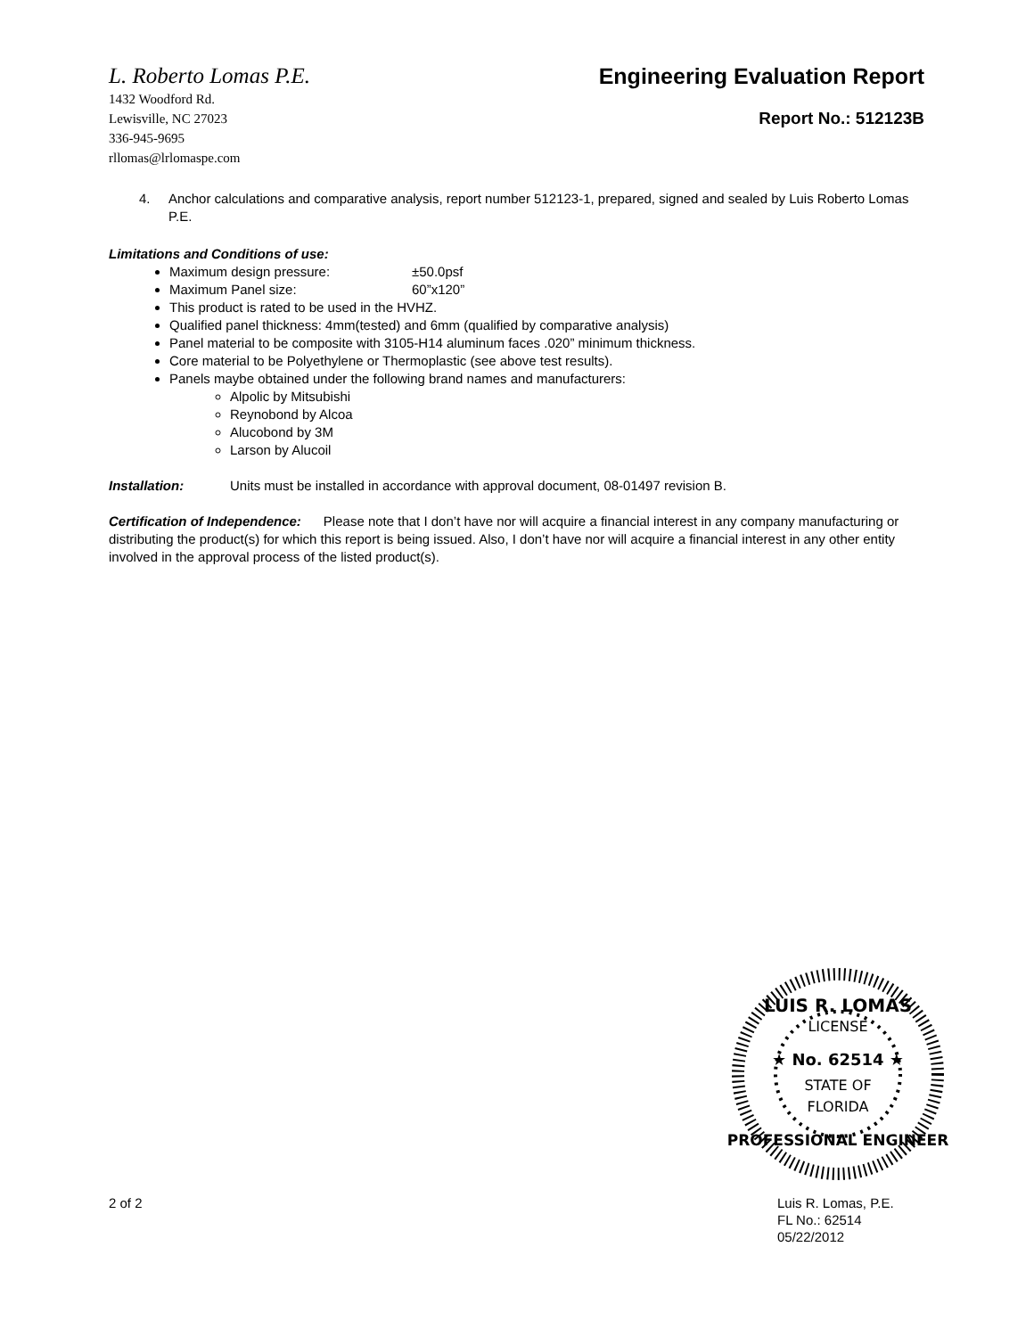L. Roberto Lomas P.E.
1432 Woodford Rd.
Lewisville, NC 27023
336-945-9695
rllomas@lrlomaspe.com
Engineering Evaluation Report
Report No.: 512123B
4. Anchor calculations and comparative analysis, report number 512123-1, prepared, signed and sealed by Luis Roberto Lomas P.E.
Limitations and Conditions of use:
Maximum design pressure: ±50.0psf
Maximum Panel size: 60”x120”
This product is rated to be used in the HVHZ.
Qualified panel thickness: 4mm(tested) and 6mm (qualified by comparative analysis)
Panel material to be composite with 3105-H14 aluminum faces .020” minimum thickness.
Core material to be Polyethylene or Thermoplastic (see above test results).
Panels maybe obtained under the following brand names and manufacturers:
Alpolic by Mitsubishi
Reynobond by Alcoa
Alucobond by 3M
Larson by Alucoil
Installation: Units must be installed in accordance with approval document, 08-01497 revision B.
Certification of Independence: Please note that I don’t have nor will acquire a financial interest in any company manufacturing or distributing the product(s) for which this report is being issued. Also, I don’t have nor will acquire a financial interest in any other entity involved in the approval process of the listed product(s).
LUIS R. LOMAS
LICENSE
★ No. 62514 ★
STATE OF
FLORIDA
PROFESSIONAL ENGINEER
2 of 2 Luis R. Lomas, P.E.
FL No.: 62514
05/22/2012